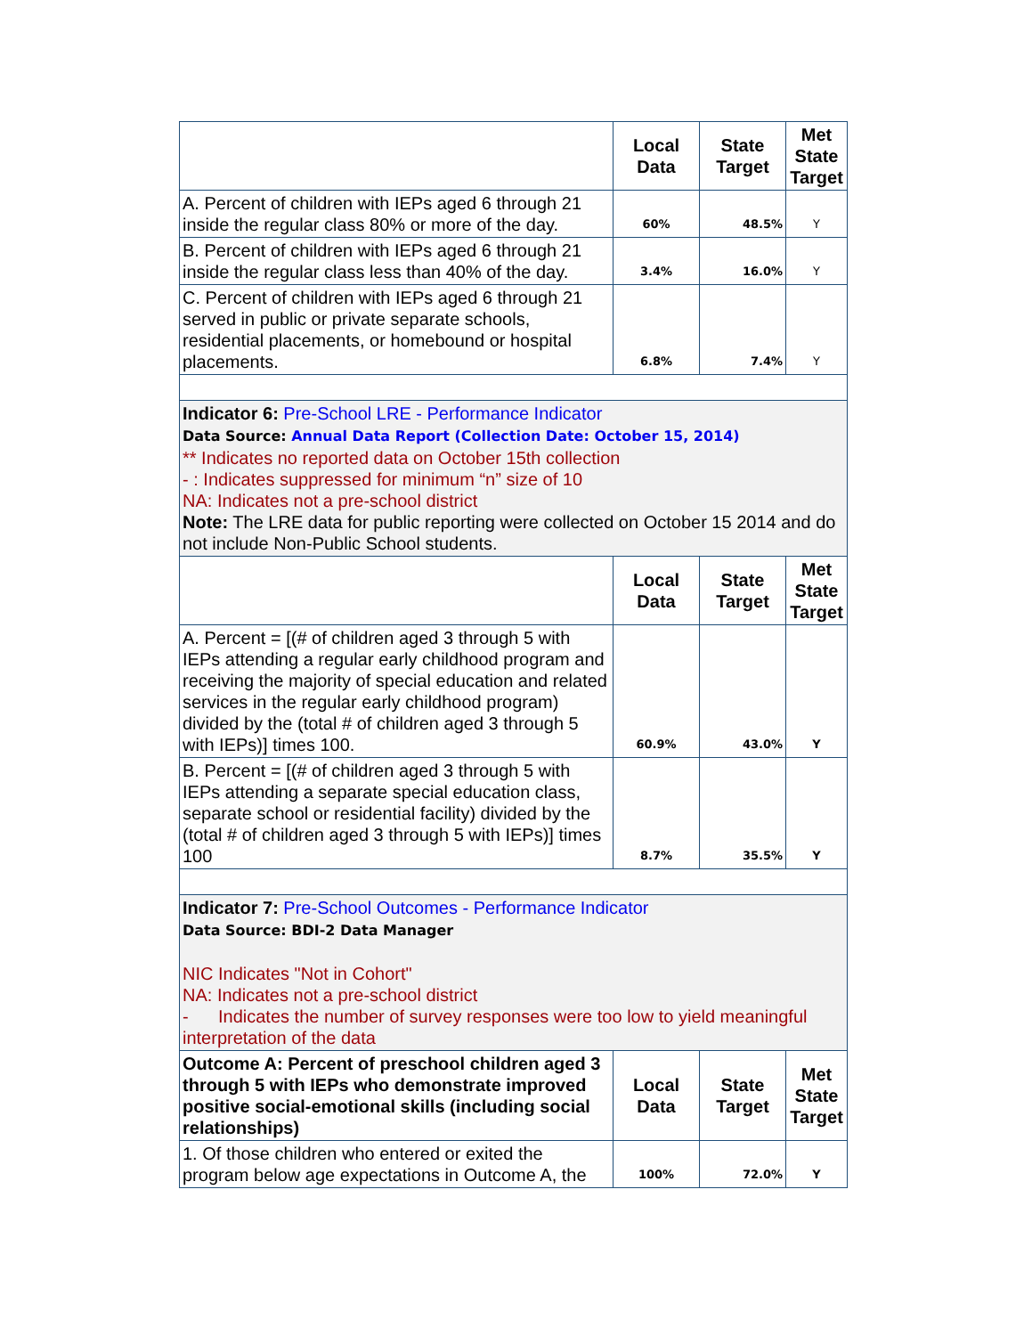| | Local Data | State Target | Met State Target |
| --- | --- | --- | --- |
| A. Percent of children with IEPs aged 6 through 21 inside the regular class 80% or more of the day. | 60% | 48.5% | Y |
| B. Percent of children with IEPs aged 6 through 21 inside the regular class less than 40% of the day. | 3.4% | 16.0% | Y |
| C. Percent of children with IEPs aged 6 through 21 served in public or private separate schools, residential placements, or homebound or hospital placements. | 6.8% | 7.4% | Y |
| Indicator 6: Pre-School LRE - Performance Indicator Data Source: Annual Data Report (Collection Date: October 15, 2014) ** Indicates no reported data on October 15th collection - : Indicates suppressed for minimum “n” size of 10 NA: Indicates not a pre-school district Note: The LRE data for public reporting were collected on October 15 2014 and do not include Non-Public School students. | | | |
| | Local Data | State Target | Met State Target |
| A. Percent = [(# of children aged 3 through 5 with IEPs attending a regular early childhood program and receiving the majority of special education and related services in the regular early childhood program) divided by the (total # of children aged 3 through 5 with IEPs)] times 100. | 60.9% | 43.0% | Y |
| B. Percent = [(# of children aged 3 through 5 with IEPs attending a separate special education class, separate school or residential facility) divided by the (total # of children aged 3 through 5 with IEPs)] times 100 | 8.7% | 35.5% | Y |
| Indicator 7: Pre-School Outcomes - Performance Indicator Data Source: BDI-2 Data Manager NIC Indicates "Not in Cohort" NA: Indicates not a pre-school district - Indicates the number of survey responses were too low to yield meaningful interpretation of the data | | | |
| Outcome A: Percent of preschool children aged 3 through 5 with IEPs who demonstrate improved positive social-emotional skills (including social relationships) | Local Data | State Target | Met State Target |
| 1. Of those children who entered or exited the program below age expectations in Outcome A, the | 100% | 72.0% | Y |